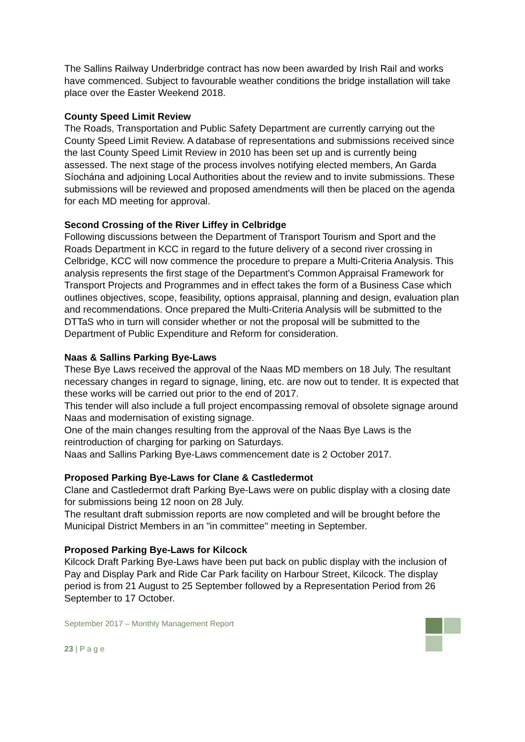The Sallins Railway Underbridge contract has now been awarded by Irish Rail and works have commenced. Subject to favourable weather conditions the bridge installation will take place over the Easter Weekend 2018.
County Speed Limit Review
The Roads, Transportation and Public Safety Department are currently carrying out the County Speed Limit Review. A database of representations and submissions received since the last County Speed Limit Review in 2010 has been set up and is currently being assessed. The next stage of the process involves notifying elected members, An Garda Síochána and adjoining Local Authorities about the review and to invite submissions. These submissions will be reviewed and proposed amendments will then be placed on the agenda for each MD meeting for approval.
Second Crossing of the River Liffey in Celbridge
Following discussions between the Department of Transport Tourism and Sport and the Roads Department in KCC in regard to the future delivery of a second river crossing in Celbridge, KCC will now commence the procedure to prepare a Multi-Criteria Analysis. This analysis represents the first stage of the Department's Common Appraisal Framework for Transport Projects and Programmes and in effect takes the form of a Business Case which outlines objectives, scope, feasibility, options appraisal, planning and design, evaluation plan and recommendations. Once prepared the Multi-Criteria Analysis will be submitted to the DTTaS who in turn will consider whether or not the proposal will be submitted to the Department of Public Expenditure and Reform for consideration.
Naas & Sallins Parking Bye-Laws
These Bye Laws received the approval of the Naas MD members on 18 July. The resultant necessary changes in regard to signage, lining, etc. are now out to tender. It is expected that these works will be carried out prior to the end of 2017.
This tender will also include a full project encompassing removal of obsolete signage around Naas and modernisation of existing signage.
One of the main changes resulting from the approval of the Naas Bye Laws is the reintroduction of charging for parking on Saturdays.
Naas and Sallins Parking Bye-Laws commencement date is 2 October 2017.
Proposed Parking Bye-Laws for Clane & Castledermot
Clane and Castledermot draft Parking Bye-Laws were on public display with a closing date for submissions being 12 noon on 28 July.
The resultant draft submission reports are now completed and will be brought before the Municipal District Members in an "in committee" meeting in September.
Proposed Parking Bye-Laws for Kilcock
Kilcock Draft Parking Bye-Laws have been put back on public display with the inclusion of Pay and Display Park and Ride Car Park facility on Harbour Street, Kilcock. The display period is from 21 August to 25 September followed by a Representation Period from 26 September to 17 October.
September 2017 – Monthly Management Report
23 | P a g e